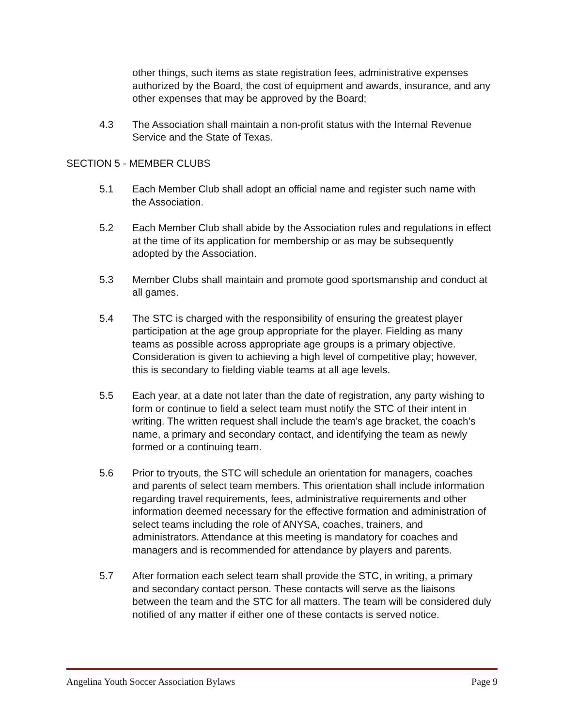other things, such items as state registration fees, administrative expenses authorized by the Board, the cost of equipment and awards, insurance, and any other expenses that may be approved by the Board;
4.3 The Association shall maintain a non-profit status with the Internal Revenue Service and the State of Texas.
SECTION 5 - MEMBER CLUBS
5.1 Each Member Club shall adopt an official name and register such name with the Association.
5.2 Each Member Club shall abide by the Association rules and regulations in effect at the time of its application for membership or as may be subsequently adopted by the Association.
5.3 Member Clubs shall maintain and promote good sportsmanship and conduct at all games.
5.4 The STC is charged with the responsibility of ensuring the greatest player participation at the age group appropriate for the player. Fielding as many teams as possible across appropriate age groups is a primary objective. Consideration is given to achieving a high level of competitive play; however, this is secondary to fielding viable teams at all age levels.
5.5 Each year, at a date not later than the date of registration, any party wishing to form or continue to field a select team must notify the STC of their intent in writing. The written request shall include the team’s age bracket, the coach’s name, a primary and secondary contact, and identifying the team as newly formed or a continuing team.
5.6 Prior to tryouts, the STC will schedule an orientation for managers, coaches and parents of select team members. This orientation shall include information regarding travel requirements, fees, administrative requirements and other information deemed necessary for the effective formation and administration of select teams including the role of ANYSA, coaches, trainers, and administrators. Attendance at this meeting is mandatory for coaches and managers and is recommended for attendance by players and parents.
5.7 After formation each select team shall provide the STC, in writing, a primary and secondary contact person. These contacts will serve as the liaisons between the team and the STC for all matters. The team will be considered duly notified of any matter if either one of these contacts is served notice.
Angelina Youth Soccer Association Bylaws Page 9